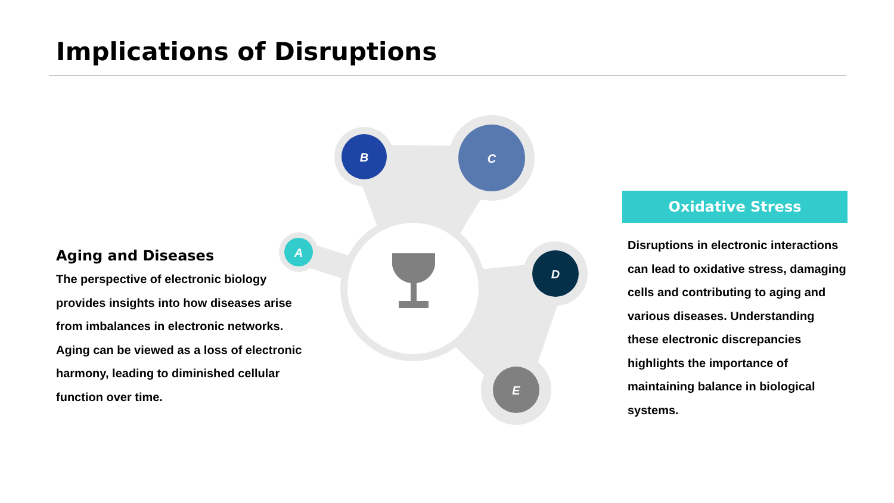Implications of Disruptions
B
C
A
D
E
Aging and Diseases
The perspective of electronic biology provides insights into how diseases arise from imbalances in electronic networks. Aging can be viewed as a loss of electronic harmony, leading to diminished cellular function over time.
Oxidative Stress
Disruptions in electronic interactions can lead to oxidative stress, damaging cells and contributing to aging and various diseases. Understanding these electronic discrepancies highlights the importance of maintaining balance in biological systems.